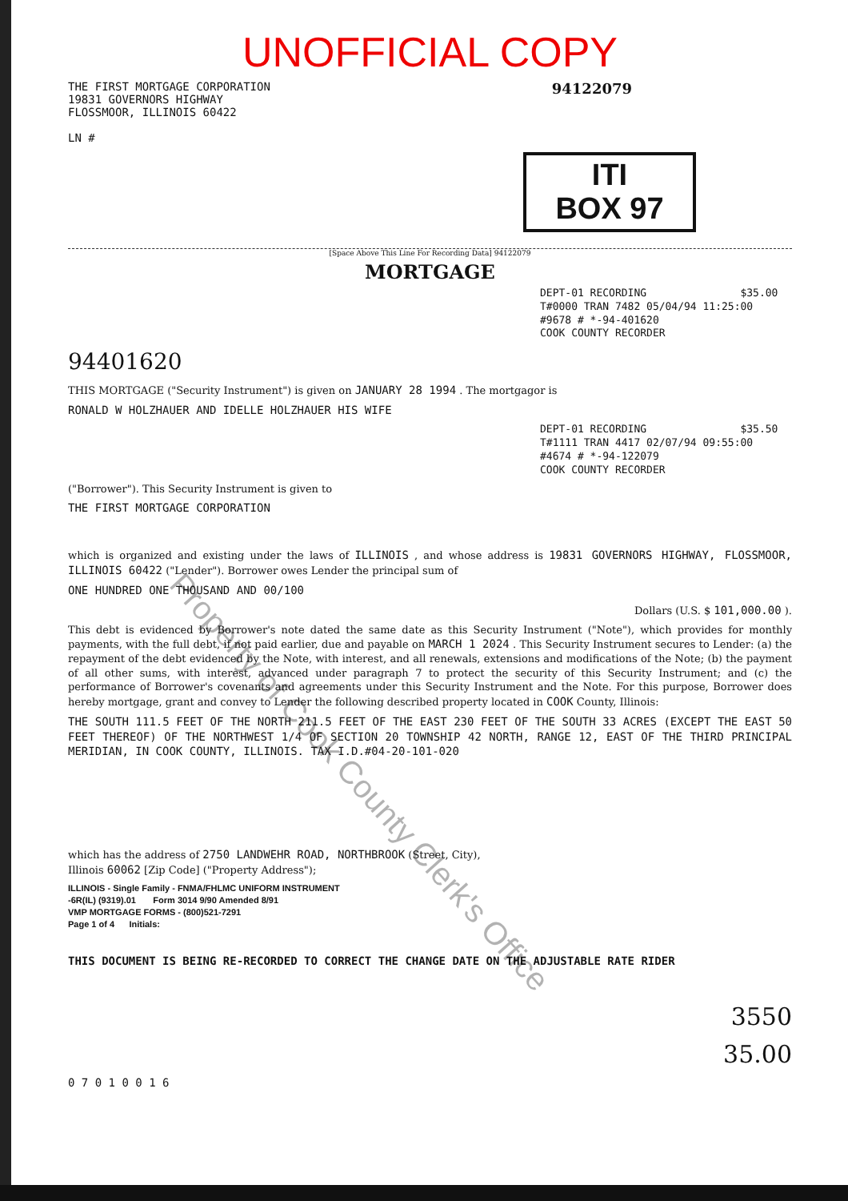UNOFFICIAL COPY
THE FIRST MORTGAGE CORPORATION
19831 GOVERNORS HIGHWAY
FLOSSMOOR, ILLINOIS 60422
LN #
94122079
ITI
BOX 97
[Space Above This Line For Recording Data] 94122079
MORTGAGE
DEPT-01 RECORDING $35.00
T#0000 TRAN 7482 05/04/94 11:25:00
#9678 # *-94-401620
COOK COUNTY RECORDER
94401620
THIS MORTGAGE ("Security Instrument") is given on JANUARY 28 1994 . The mortgagor is
RONALD W HOLZHAUER AND IDELLE HOLZHAUER HIS WIFE
DEPT-01 RECORDING $35.50
T#1111 TRAN 4417 02/07/94 09:55:00
#4674 # *-94-122079
COOK COUNTY RECORDER
("Borrower"). This Security Instrument is given to
THE FIRST MORTGAGE CORPORATION
which is organized and existing under the laws of ILLINOIS , and whose address is 19831 GOVERNORS HIGHWAY, FLOSSMOOR, ILLINOIS 60422 ("Lender"). Borrower owes Lender the principal sum of
ONE HUNDRED ONE THOUSAND AND 00/100
Dollars (U.S. $ 101,000.00 ).
This debt is evidenced by Borrower's note dated the same date as this Security Instrument ("Note"), which provides for monthly payments, with the full debt, if not paid earlier, due and payable on MARCH 1 2024 . This Security Instrument secures to Lender: (a) the repayment of the debt evidenced by the Note, with interest, and all renewals, extensions and modifications of the Note; (b) the payment of all other sums, with interest, advanced under paragraph 7 to protect the security of this Security Instrument; and (c) the performance of Borrower's covenants and agreements under this Security Instrument and the Note. For this purpose, Borrower does hereby mortgage, grant and convey to Lender the following described property located in COOK County, Illinois:
THE SOUTH 111.5 FEET OF THE NORTH 211.5 FEET OF THE EAST 230 FEET OF THE SOUTH 33 ACRES (EXCEPT THE EAST 50 FEET THEREOF) OF THE NORTHWEST 1/4 OF SECTION 20 TOWNSHIP 42 NORTH, RANGE 12, EAST OF THE THIRD PRINCIPAL MERIDIAN, IN COOK COUNTY, ILLINOIS. TAX I.D.#04-20-101-020
which has the address of 2750 LANDWEHR ROAD, NORTHBROOK (Street, City),
Illinois 60062 [Zip Code] ("Property Address");
ILLINOIS - Single Family - FNMA/FHLMC UNIFORM INSTRUMENT
-6R(IL) (9319).01 Form 3014 9/90 Amended 8/91
VMP MORTGAGE FORMS - (800)521-7291
Page 1 of 4 Initials:
THIS DOCUMENT IS BEING RE-RECORDED TO CORRECT THE CHANGE DATE ON THE ADJUSTABLE RATE RIDER
3550
35.00
0 7 0 1 0 0 1 6
Property of Cook County Clerk's Office